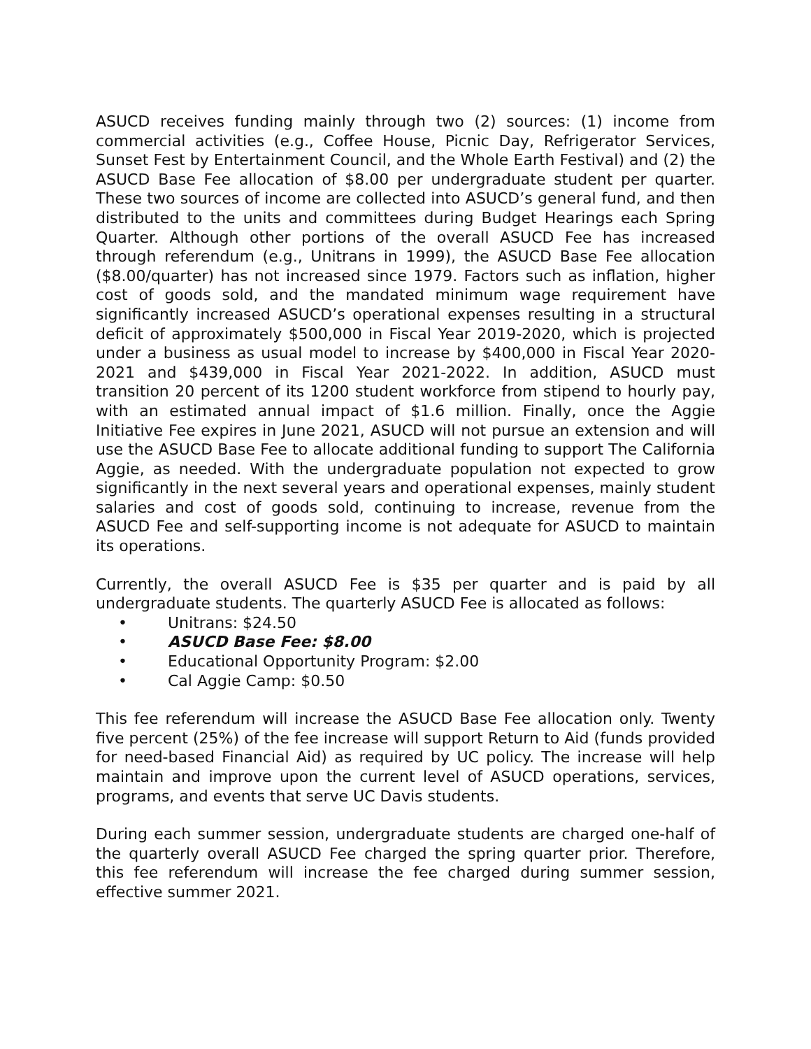ASUCD receives funding mainly through two (2) sources: (1) income from commercial activities (e.g., Coffee House, Picnic Day, Refrigerator Services, Sunset Fest by Entertainment Council, and the Whole Earth Festival) and (2) the ASUCD Base Fee allocation of $8.00 per undergraduate student per quarter. These two sources of income are collected into ASUCD’s general fund, and then distributed to the units and committees during Budget Hearings each Spring Quarter. Although other portions of the overall ASUCD Fee has increased through referendum (e.g., Unitrans in 1999), the ASUCD Base Fee allocation ($8.00/quarter) has not increased since 1979. Factors such as inflation, higher cost of goods sold, and the mandated minimum wage requirement have significantly increased ASUCD’s operational expenses resulting in a structural deficit of approximately $500,000 in Fiscal Year 2019-2020, which is projected under a business as usual model to increase by $400,000 in Fiscal Year 2020-2021 and $439,000 in Fiscal Year 2021-2022. In addition, ASUCD must transition 20 percent of its 1200 student workforce from stipend to hourly pay, with an estimated annual impact of $1.6 million. Finally, once the Aggie Initiative Fee expires in June 2021, ASUCD will not pursue an extension and will use the ASUCD Base Fee to allocate additional funding to support The California Aggie, as needed. With the undergraduate population not expected to grow significantly in the next several years and operational expenses, mainly student salaries and cost of goods sold, continuing to increase, revenue from the ASUCD Fee and self-supporting income is not adequate for ASUCD to maintain its operations.
Currently, the overall ASUCD Fee is $35 per quarter and is paid by all undergraduate students. The quarterly ASUCD Fee is allocated as follows:
• Unitrans: $24.50
• ASUCD Base Fee: $8.00
• Educational Opportunity Program: $2.00
• Cal Aggie Camp: $0.50
This fee referendum will increase the ASUCD Base Fee allocation only. Twenty five percent (25%) of the fee increase will support Return to Aid (funds provided for need-based Financial Aid) as required by UC policy. The increase will help maintain and improve upon the current level of ASUCD operations, services, programs, and events that serve UC Davis students.
During each summer session, undergraduate students are charged one-half of the quarterly overall ASUCD Fee charged the spring quarter prior. Therefore, this fee referendum will increase the fee charged during summer session, effective summer 2021.